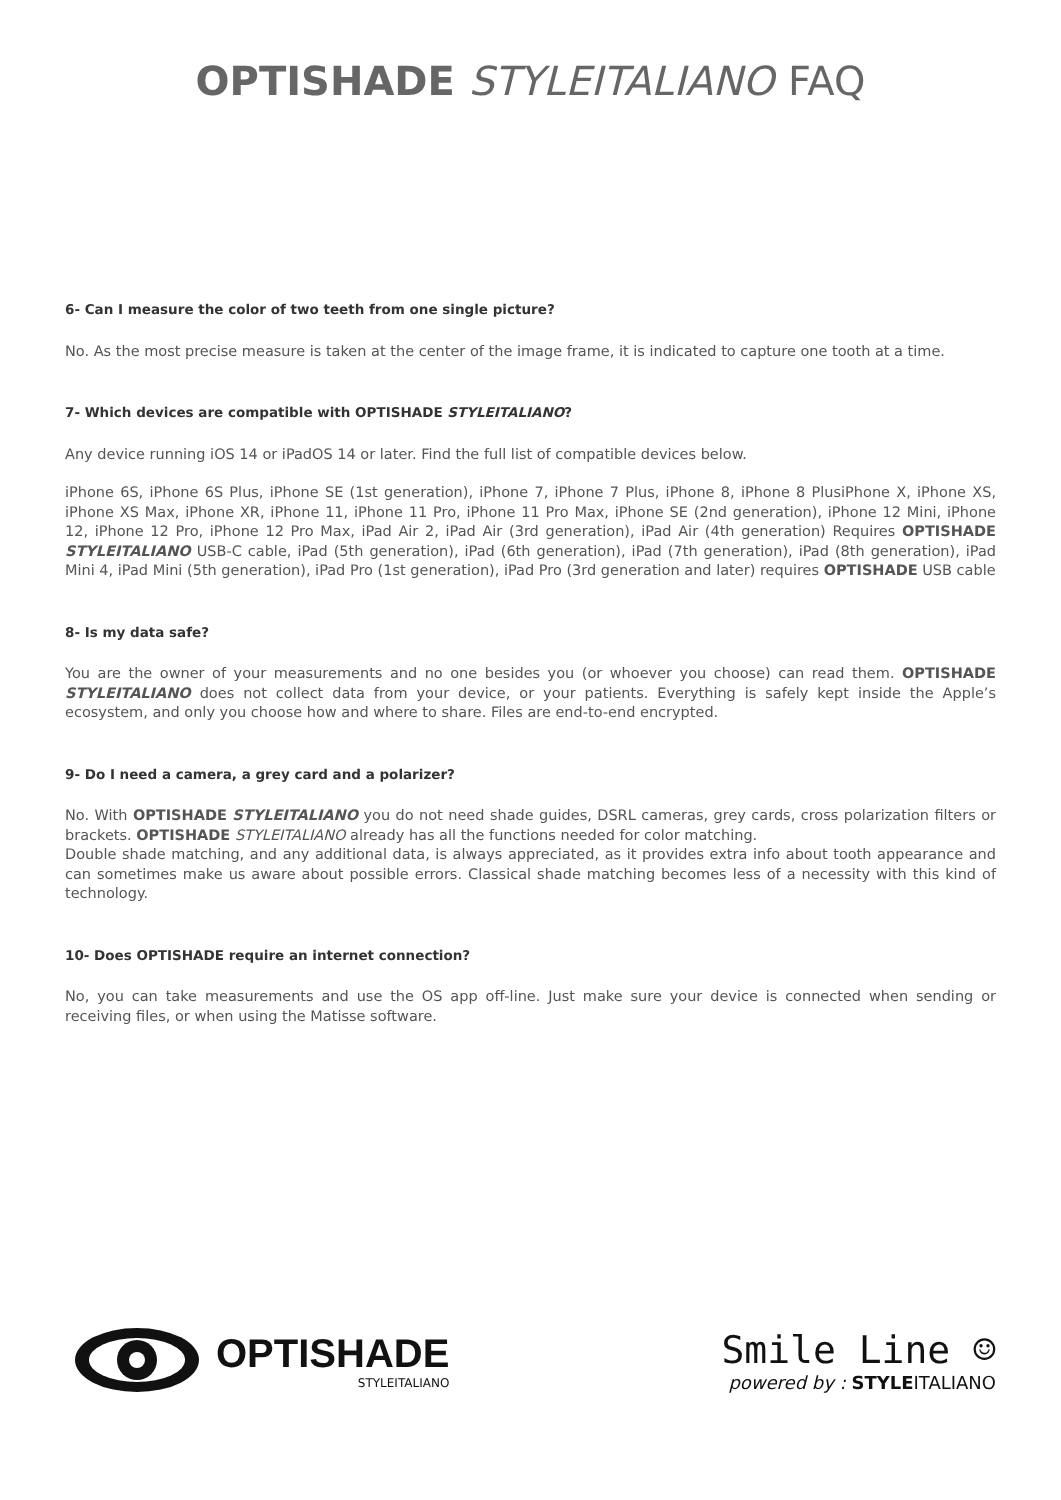OPTISHADE STYLEITALIANO FAQ
6- Can I measure the color of two teeth from one single picture?
No. As the most precise measure is taken at the center of the image frame, it is indicated to capture one tooth at a time.
7- Which devices are compatible with OPTISHADE STYLEITALIANO?
Any device running iOS 14 or iPadOS 14 or later. Find the full list of compatible devices below.
iPhone 6S, iPhone 6S Plus, iPhone SE (1st generation), iPhone 7, iPhone 7 Plus, iPhone 8, iPhone 8 PlusiPhone X, iPhone XS, iPhone XS Max, iPhone XR, iPhone 11, iPhone 11 Pro, iPhone 11 Pro Max, iPhone SE (2nd generation), iPhone 12 Mini, iPhone 12, iPhone 12 Pro, iPhone 12 Pro Max, iPad Air 2, iPad Air (3rd generation), iPad Air (4th generation) Requires OPTISHADE STYLEITALIANO USB-C cable, iPad (5th generation), iPad (6th generation), iPad (7th generation), iPad (8th generation), iPad Mini 4, iPad Mini (5th generation), iPad Pro (1st generation), iPad Pro (3rd generation and later) requires OPTISHADE USB cable
8- Is my data safe?
You are the owner of your measurements and no one besides you (or whoever you choose) can read them. OPTISHADE STYLEITALIANO does not collect data from your device, or your patients. Everything is safely kept inside the Apple’s ecosystem, and only you choose how and where to share. Files are end-to-end encrypted.
9- Do I need a camera, a grey card and a polarizer?
No. With OPTISHADE STYLEITALIANO you do not need shade guides, DSRL cameras, grey cards, cross polarization filters or brackets. OPTISHADE STYLEITALIANO already has all the functions needed for color matching.
Double shade matching, and any additional data, is always appreciated, as it provides extra info about tooth appearance and can sometimes make us aware about possible errors. Classical shade matching becomes less of a necessity with this kind of technology.
10- Does OPTISHADE require an internet connection?
No, you can take measurements and use the OS app off-line. Just make sure your device is connected when sending or receiving files, or when using the Matisse software.
OPTISHADE
STYLEITALIANO
Smile Line ☺
powered by : STYLEITALIANO